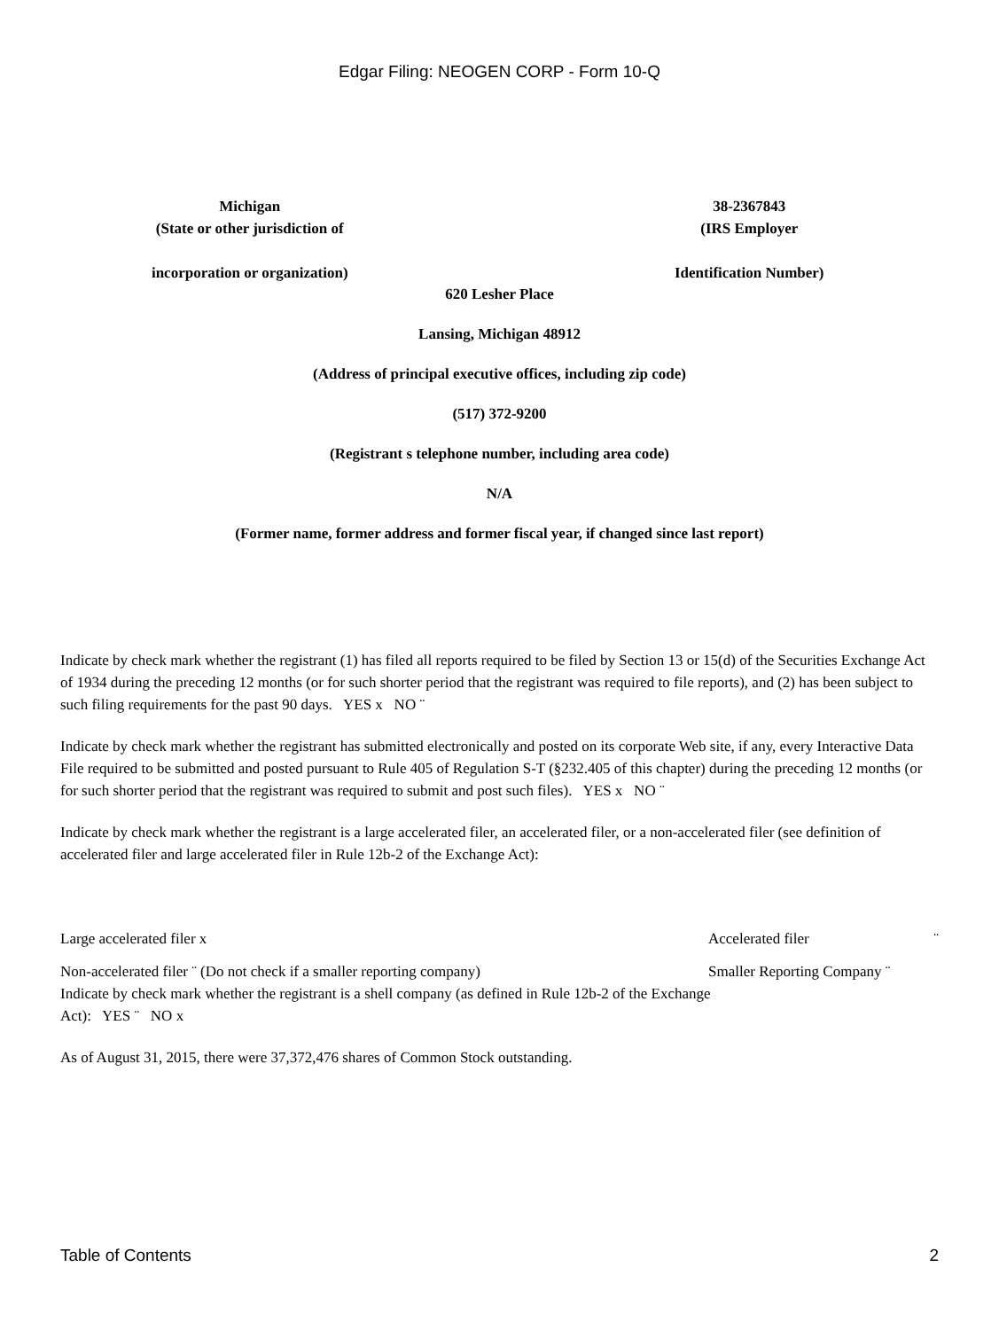Edgar Filing: NEOGEN CORP - Form 10-Q
Michigan
(State or other jurisdiction of
incorporation or organization)
38-2367843
(IRS Employer
Identification Number)
620 Lesher Place
Lansing, Michigan 48912
(Address of principal executive offices, including zip code)
(517) 372-9200
(Registrant s telephone number, including area code)
N/A
(Former name, former address and former fiscal year, if changed since last report)
Indicate by check mark whether the registrant (1) has filed all reports required to be filed by Section 13 or 15(d) of the Securities Exchange Act of 1934 during the preceding 12 months (or for such shorter period that the registrant was required to file reports), and (2) has been subject to such filing requirements for the past 90 days. YES x NO ¨
Indicate by check mark whether the registrant has submitted electronically and posted on its corporate Web site, if any, every Interactive Data File required to be submitted and posted pursuant to Rule 405 of Regulation S-T (§232.405 of this chapter) during the preceding 12 months (or for such shorter period that the registrant was required to submit and post such files). YES x NO ¨
Indicate by check mark whether the registrant is a large accelerated filer, an accelerated filer, or a non-accelerated filer (see definition of accelerated filer and large accelerated filer in Rule 12b-2 of the Exchange Act):
Large accelerated filer x Accelerated filer ¨
Non-accelerated filer ¨ (Do not check if a smaller reporting company) Smaller Reporting Company ¨
Indicate by check mark whether the registrant is a shell company (as defined in Rule 12b-2 of the Exchange
Act): YES ¨ NO x
As of August 31, 2015, there were 37,372,476 shares of Common Stock outstanding.
Table of Contents 2